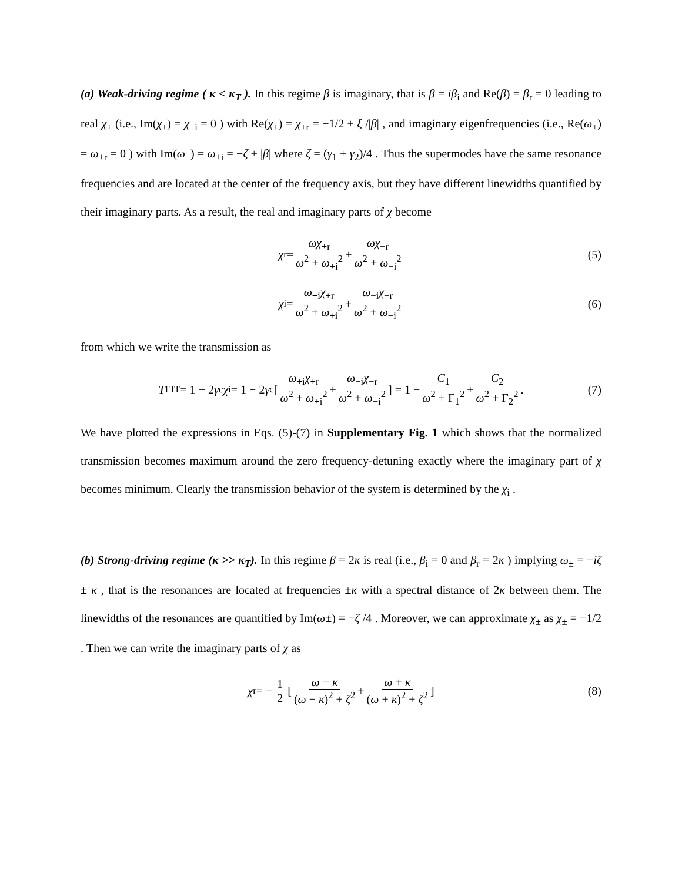(a) Weak-driving regime ( κ < κ<sub>T</sub> ). In this regime β is imaginary, that is β = iβ<sub>i</sub> and Re(β) = β<sub>r</sub> = 0 leading to real χ<sub>±</sub> (i.e., Im(χ<sub>±</sub>) = χ<sub>±i</sub> = 0 ) with Re(χ<sub>±</sub>) = χ<sub>±r</sub> = −1/2 ± ξ /|β| , and imaginary eigenfrequencies (i.e., Re(ω<sub>±</sub>) = ω<sub>±r</sub> = 0 ) with Im(ω<sub>±</sub>) = ω<sub>±i</sub> = −ζ ± |β| where ζ = (γ<sub>1</sub> + γ<sub>2</sub>)/4 . Thus the supermodes have the same resonance frequencies and are located at the center of the frequency axis, but they have different linewidths quantified by their imaginary parts. As a result, the real and imaginary parts of χ become
χ<sub>r</sub> = ωχ<sub>+r</sub> ω<sup>2</sup> + ω<sub>+i</sub><sup>2</sup> + ωχ<sub>−r</sub> ω<sup>2</sup> + ω<sub>−i</sub><sup>2</sup> (5)
χ<sub>i</sub> = ω<sub>+i</sub>χ<sub>+r</sub> ω<sup>2</sup> + ω<sub>+i</sub><sup>2</sup> + ω<sub>−i</sub>χ<sub>−r</sub> ω<sup>2</sup> + ω<sub>−i</sub><sup>2</sup> (6)
from which we write the transmission as
T<sub>EIT</sub> = 1 − 2 γ<sub>c</sub> χ<sub>i</sub> = 1 − 2 γ<sub>c</sub> [ ω<sub>+i</sub>χ<sub>+r</sub> ω<sup>2</sup> + ω<sub>+i</sub><sup>2</sup> + ω<sub>−i</sub>χ<sub>−r</sub> ω<sup>2</sup> + ω<sub>−i</sub><sup>2</sup> ] = 1 − C<sub>1</sub> ω<sup>2</sup> + Γ<sub>1</sub><sup>2</sup> + C<sub>2</sub> ω<sup>2</sup> + Γ<sub>2</sub><sup>2</sup> . (7)
We have plotted the expressions in Eqs. (5)-(7) in Supplementary Fig. 1 which shows that the normalized transmission becomes maximum around the zero frequency-detuning exactly where the imaginary part of χ becomes minimum. Clearly the transmission behavior of the system is determined by the χ<sub>i</sub> .
(b) Strong-driving regime (κ >> κ<sub>T</sub>). In this regime β = 2κ is real (i.e., β<sub>i</sub> = 0 and β<sub>r</sub> = 2κ ) implying ω<sub>±</sub> = −iζ ± κ , that is the resonances are located at frequencies ±κ with a spectral distance of 2κ between them. The linewidths of the resonances are quantified by Im(ω±) = −ζ /4 . Moreover, we can approximate χ<sub>±</sub> as χ<sub>±</sub> = −1/2 . Then we can write the imaginary parts of χ as
χ<sub>r</sub> = − 1 2 [ ω − κ (ω − κ)<sup>2</sup> + ζ<sup>2</sup> + ω + κ (ω + κ)<sup>2</sup> + ζ<sup>2</sup> ] (8)